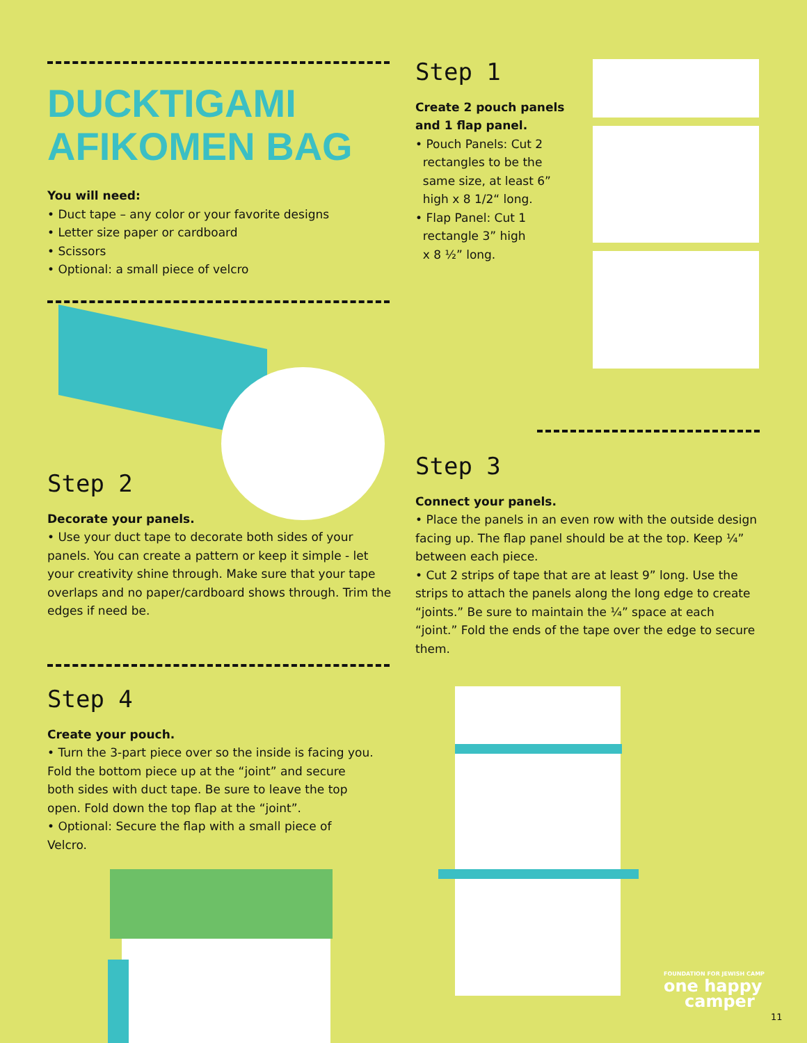DUCKTIGAMI
AFIKOMEN BAG
You will need:
• Duct tape – any color or your favorite designs
• Letter size paper or cardboard
• Scissors
• Optional: a small piece of velcro
Step 1
Create 2 pouch panels
and 1 flap panel.
• Pouch Panels: Cut 2
rectangles to be the
same size, at least 6”
high x 8 1/2“ long.
• Flap Panel: Cut 1
rectangle 3” high
x 8 ½” long.
Step 2
Decorate your panels.
• Use your duct tape to decorate both sides of your panels. You can create a pattern or keep it simple - let your creativity shine through. Make sure that your tape overlaps and no paper/cardboard shows through. Trim the edges if need be.
Step 3
Connect your panels.
• Place the panels in an even row with the outside design facing up. The flap panel should be at the top. Keep ¼” between each piece.
• Cut 2 strips of tape that are at least 9” long. Use the strips to attach the panels along the long edge to create “joints.” Be sure to maintain the ¼” space at each “joint.” Fold the ends of the tape over the edge to secure them.
Step 4
Create your pouch.
• Turn the 3-part piece over so the inside is facing you. Fold the bottom piece up at the “joint” and secure both sides with duct tape. Be sure to leave the top open. Fold down the top flap at the “joint”.
• Optional: Secure the flap with a small piece of Velcro.
FOUNDATION FOR JEWISH CAMP
one happy
camper
11